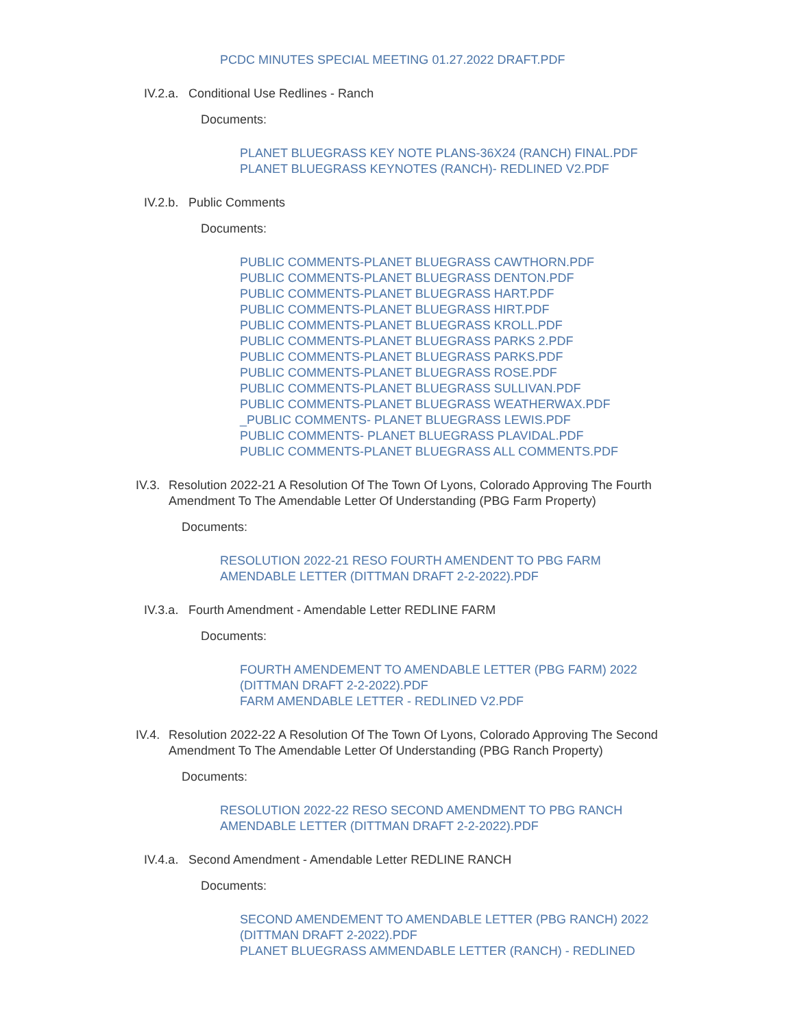PCDC MINUTES SPECIAL MEETING 01.27.2022 DRAFT.PDF
IV.2.a. Conditional Use Redlines - Ranch
Documents:
PLANET BLUEGRASS KEY NOTE PLANS-36X24 (RANCH) FINAL.PDF
PLANET BLUEGRASS KEYNOTES (RANCH)- REDLINED V2.PDF
IV.2.b. Public Comments
Documents:
PUBLIC COMMENTS-PLANET BLUEGRASS CAWTHORN.PDF
PUBLIC COMMENTS-PLANET BLUEGRASS DENTON.PDF
PUBLIC COMMENTS-PLANET BLUEGRASS HART.PDF
PUBLIC COMMENTS-PLANET BLUEGRASS HIRT.PDF
PUBLIC COMMENTS-PLANET BLUEGRASS KROLL.PDF
PUBLIC COMMENTS-PLANET BLUEGRASS PARKS 2.PDF
PUBLIC COMMENTS-PLANET BLUEGRASS PARKS.PDF
PUBLIC COMMENTS-PLANET BLUEGRASS ROSE.PDF
PUBLIC COMMENTS-PLANET BLUEGRASS SULLIVAN.PDF
PUBLIC COMMENTS-PLANET BLUEGRASS WEATHERWAX.PDF
_PUBLIC COMMENTS- PLANET BLUEGRASS LEWIS.PDF
PUBLIC COMMENTS- PLANET BLUEGRASS PLAVIDAL.PDF
PUBLIC COMMENTS-PLANET BLUEGRASS ALL COMMENTS.PDF
IV.3. Resolution 2022-21 A Resolution Of The Town Of Lyons, Colorado Approving The Fourth Amendment To The Amendable Letter Of Understanding (PBG Farm Property)
Documents:
RESOLUTION 2022-21 RESO FOURTH AMENDENT TO PBG FARM AMENDABLE LETTER (DITTMAN DRAFT 2-2-2022).PDF
IV.3.a. Fourth Amendment - Amendable Letter REDLINE FARM
Documents:
FOURTH AMENDEMENT TO AMENDABLE LETTER (PBG FARM) 2022 (DITTMAN DRAFT 2-2-2022).PDF
FARM AMENDABLE LETTER - REDLINED V2.PDF
IV.4. Resolution 2022-22 A Resolution Of The Town Of Lyons, Colorado Approving The Second Amendment To The Amendable Letter Of Understanding (PBG Ranch Property)
Documents:
RESOLUTION 2022-22 RESO SECOND AMENDMENT TO PBG RANCH AMENDABLE LETTER (DITTMAN DRAFT 2-2-2022).PDF
IV.4.a. Second Amendment - Amendable Letter REDLINE RANCH
Documents:
SECOND AMENDEMENT TO AMENDABLE LETTER (PBG RANCH) 2022 (DITTMAN DRAFT 2-2022).PDF
PLANET BLUEGRASS AMMENDABLE LETTER (RANCH) - REDLINED